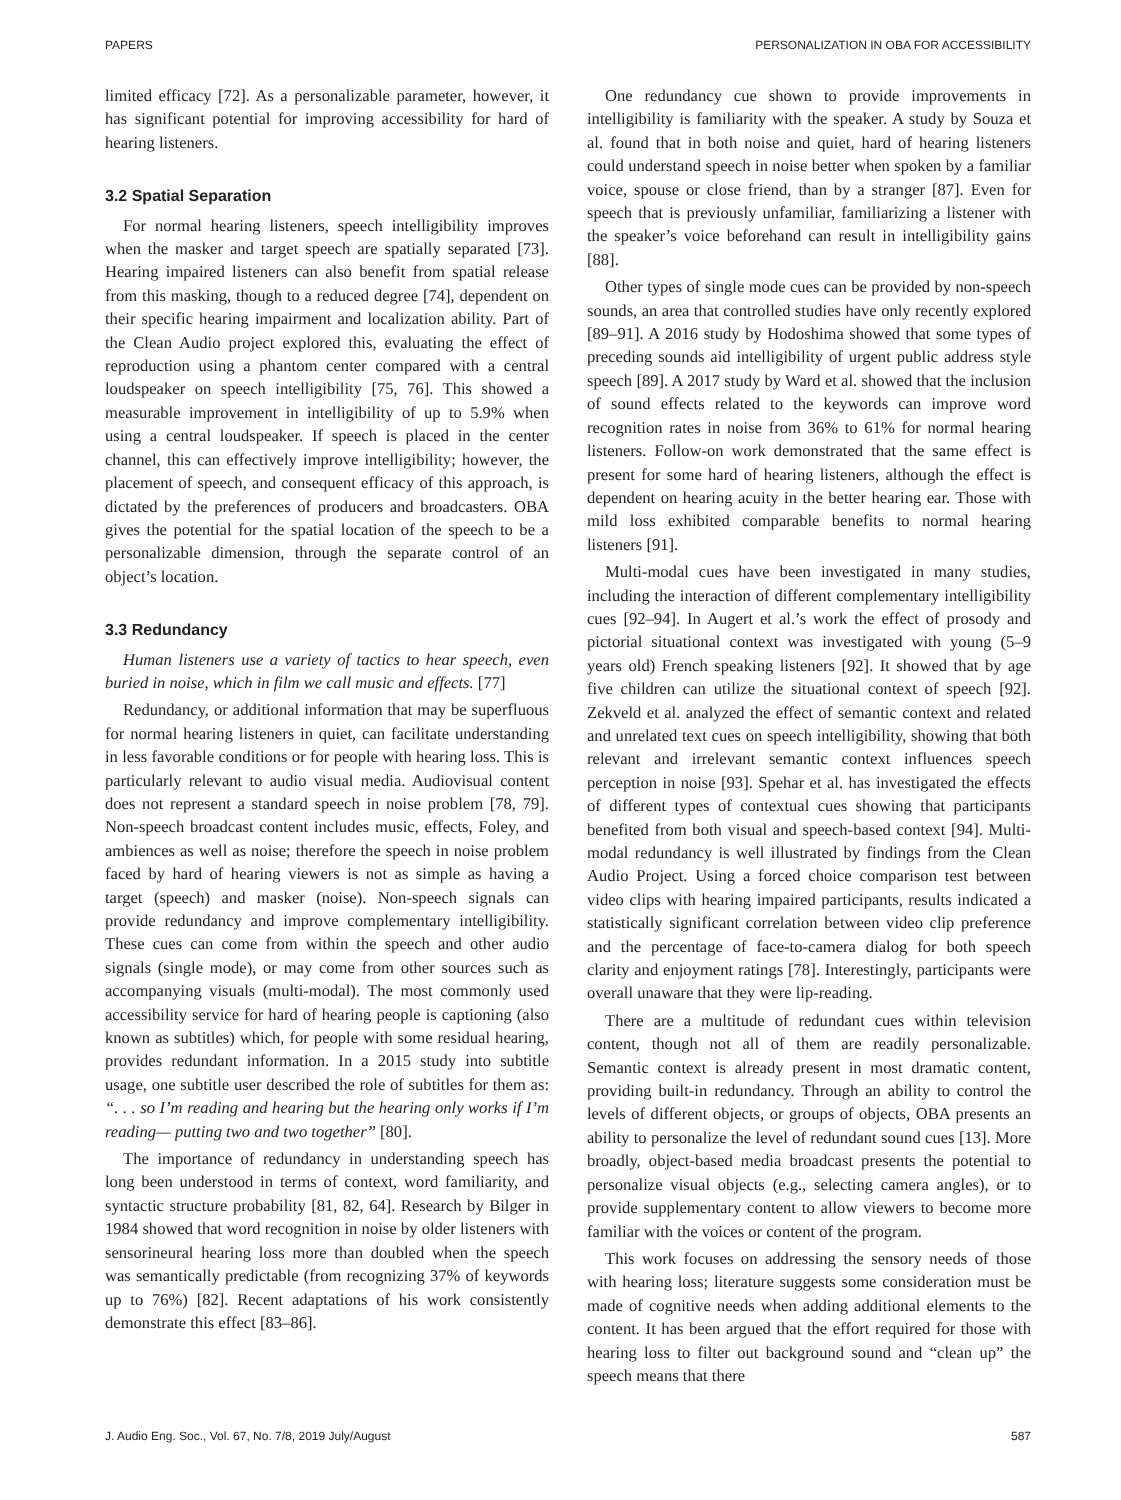PAPERS PERSONALIZATION IN OBA FOR ACCESSIBILITY
limited efficacy [72]. As a personalizable parameter, however, it has significant potential for improving accessibility for hard of hearing listeners.
3.2 Spatial Separation
For normal hearing listeners, speech intelligibility improves when the masker and target speech are spatially separated [73]. Hearing impaired listeners can also benefit from spatial release from this masking, though to a reduced degree [74], dependent on their specific hearing impairment and localization ability. Part of the Clean Audio project explored this, evaluating the effect of reproduction using a phantom center compared with a central loudspeaker on speech intelligibility [75, 76]. This showed a measurable improvement in intelligibility of up to 5.9% when using a central loudspeaker. If speech is placed in the center channel, this can effectively improve intelligibility; however, the placement of speech, and consequent efficacy of this approach, is dictated by the preferences of producers and broadcasters. OBA gives the potential for the spatial location of the speech to be a personalizable dimension, through the separate control of an object’s location.
3.3 Redundancy
Human listeners use a variety of tactics to hear speech, even buried in noise, which in film we call music and effects. [77]
Redundancy, or additional information that may be superfluous for normal hearing listeners in quiet, can facilitate understanding in less favorable conditions or for people with hearing loss. This is particularly relevant to audio visual media. Audiovisual content does not represent a standard speech in noise problem [78, 79]. Non-speech broadcast content includes music, effects, Foley, and ambiences as well as noise; therefore the speech in noise problem faced by hard of hearing viewers is not as simple as having a target (speech) and masker (noise). Non-speech signals can provide redundancy and improve complementary intelligibility. These cues can come from within the speech and other audio signals (single mode), or may come from other sources such as accompanying visuals (multi-modal). The most commonly used accessibility service for hard of hearing people is captioning (also known as subtitles) which, for people with some residual hearing, provides redundant information. In a 2015 study into subtitle usage, one subtitle user described the role of subtitles for them as: “. . . so I’m reading and hearing but the hearing only works if I’m reading— putting two and two together” [80].
The importance of redundancy in understanding speech has long been understood in terms of context, word familiarity, and syntactic structure probability [81, 82, 64]. Research by Bilger in 1984 showed that word recognition in noise by older listeners with sensorineural hearing loss more than doubled when the speech was semantically predictable (from recognizing 37% of keywords up to 76%) [82]. Recent adaptations of his work consistently demonstrate this effect [83–86].
One redundancy cue shown to provide improvements in intelligibility is familiarity with the speaker. A study by Souza et al. found that in both noise and quiet, hard of hearing listeners could understand speech in noise better when spoken by a familiar voice, spouse or close friend, than by a stranger [87]. Even for speech that is previously unfamiliar, familiarizing a listener with the speaker’s voice beforehand can result in intelligibility gains [88].
Other types of single mode cues can be provided by non-speech sounds, an area that controlled studies have only recently explored [89–91]. A 2016 study by Hodoshima showed that some types of preceding sounds aid intelligibility of urgent public address style speech [89]. A 2017 study by Ward et al. showed that the inclusion of sound effects related to the keywords can improve word recognition rates in noise from 36% to 61% for normal hearing listeners. Follow-on work demonstrated that the same effect is present for some hard of hearing listeners, although the effect is dependent on hearing acuity in the better hearing ear. Those with mild loss exhibited comparable benefits to normal hearing listeners [91].
Multi-modal cues have been investigated in many studies, including the interaction of different complementary intelligibility cues [92–94]. In Augert et al.’s work the effect of prosody and pictorial situational context was investigated with young (5–9 years old) French speaking listeners [92]. It showed that by age five children can utilize the situational context of speech [92]. Zekveld et al. analyzed the effect of semantic context and related and unrelated text cues on speech intelligibility, showing that both relevant and irrelevant semantic context influences speech perception in noise [93]. Spehar et al. has investigated the effects of different types of contextual cues showing that participants benefited from both visual and speech-based context [94]. Multi-modal redundancy is well illustrated by findings from the Clean Audio Project. Using a forced choice comparison test between video clips with hearing impaired participants, results indicated a statistically significant correlation between video clip preference and the percentage of face-to-camera dialog for both speech clarity and enjoyment ratings [78]. Interestingly, participants were overall unaware that they were lip-reading.
There are a multitude of redundant cues within television content, though not all of them are readily personalizable. Semantic context is already present in most dramatic content, providing built-in redundancy. Through an ability to control the levels of different objects, or groups of objects, OBA presents an ability to personalize the level of redundant sound cues [13]. More broadly, object-based media broadcast presents the potential to personalize visual objects (e.g., selecting camera angles), or to provide supplementary content to allow viewers to become more familiar with the voices or content of the program.
This work focuses on addressing the sensory needs of those with hearing loss; literature suggests some consideration must be made of cognitive needs when adding additional elements to the content. It has been argued that the effort required for those with hearing loss to filter out background sound and “clean up” the speech means that there
J. Audio Eng. Soc., Vol. 67, No. 7/8, 2019 July/August 587